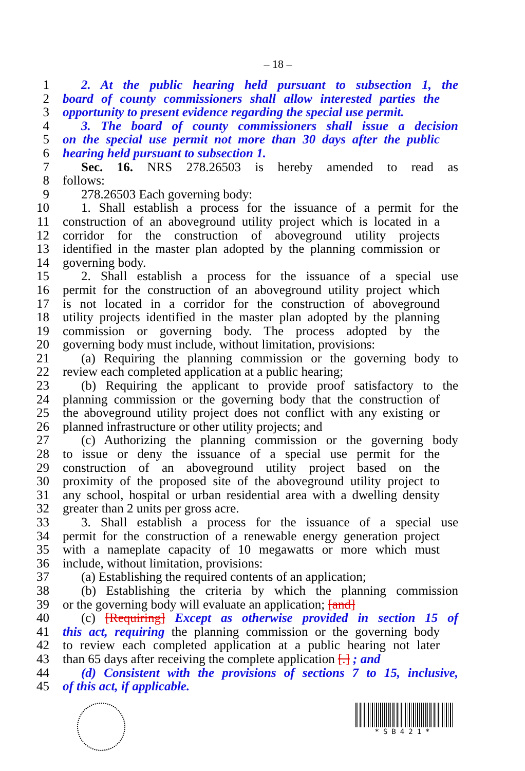– 18 –
1 2. At the public hearing held pursuant to subsection 1, the
2 board of county commissioners shall allow interested parties the
3 opportunity to present evidence regarding the special use permit.
4 3. The board of county commissioners shall issue a decision
5 on the special use permit not more than 30 days after the public
6 hearing held pursuant to subsection 1.
7 Sec. 16. NRS 278.26503 is hereby amended to read as
8 follows:
9 278.26503 Each governing body:
10 1. Shall establish a process for the issuance of a permit for the
11 construction of an aboveground utility project which is located in a
12 corridor for the construction of aboveground utility projects
13 identified in the master plan adopted by the planning commission or
14 governing body.
15 2. Shall establish a process for the issuance of a special use
16 permit for the construction of an aboveground utility project which
17 is not located in a corridor for the construction of aboveground
18 utility projects identified in the master plan adopted by the planning
19 commission or governing body. The process adopted by the
20 governing body must include, without limitation, provisions:
21 (a) Requiring the planning commission or the governing body to
22 review each completed application at a public hearing;
23 (b) Requiring the applicant to provide proof satisfactory to the
24 planning commission or the governing body that the construction of
25 the aboveground utility project does not conflict with any existing or
26 planned infrastructure or other utility projects; and
27 (c) Authorizing the planning commission or the governing body
28 to issue or deny the issuance of a special use permit for the
29 construction of an aboveground utility project based on the
30 proximity of the proposed site of the aboveground utility project to
31 any school, hospital or urban residential area with a dwelling density
32 greater than 2 units per gross acre.
33 3. Shall establish a process for the issuance of a special use
34 permit for the construction of a renewable energy generation project
35 with a nameplate capacity of 10 megawatts or more which must
36 include, without limitation, provisions:
37 (a) Establishing the required contents of an application;
38 (b) Establishing the criteria by which the planning commission
39 or the governing body will evaluate an application; [and]
40 (c) [Requiring] Except as otherwise provided in section 15 of
41 this act, requiring the planning commission or the governing body
42 to review each completed application at a public hearing not later
43 than 65 days after receiving the complete application [.] ; and
44 (d) Consistent with the provisions of sections 7 to 15, inclusive,
45 of this act, if applicable.
*SB421*